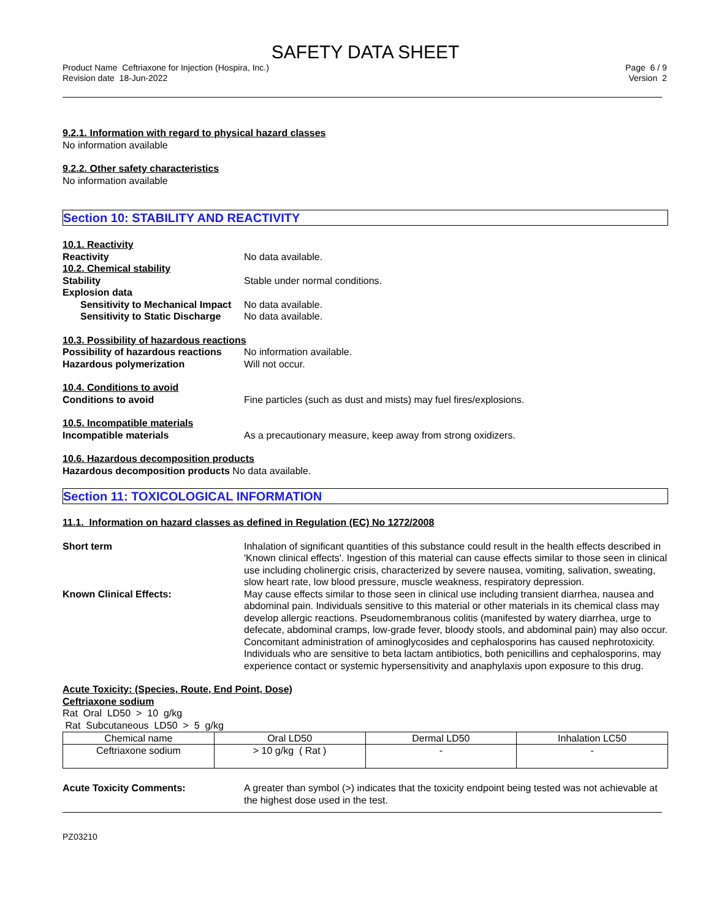SAFETY DATA SHEET
Product Name Ceftriaxone for Injection (Hospira, Inc.)
Revision date 18-Jun-2022
Page 6 / 9
Version 2
9.2.1. Information with regard to physical hazard classes
No information available
9.2.2. Other safety characteristics
No information available
Section 10: STABILITY AND REACTIVITY
10.1. Reactivity
Reactivity No data available.
10.2. Chemical stability
Stability Stable under normal conditions.
Explosion data
Sensitivity to Mechanical Impact
No data available.
Sensitivity to Static Discharge
No data available.
10.3. Possibility of hazardous reactions
Possibility of hazardous reactions
No information available.
Hazardous polymerization Will not occur.
10.4. Conditions to avoid
Conditions to avoid Fine particles (such as dust and mists) may fuel fires/explosions.
10.5. Incompatible materials
Incompatible materials As a precautionary measure, keep away from strong oxidizers.
10.6. Hazardous decomposition products
Hazardous decomposition products No data available.
Section 11: TOXICOLOGICAL INFORMATION
11.1. Information on hazard classes as defined in Regulation (EC) No 1272/2008
Short term Inhalation of significant quantities of this substance could result in the health effects described in 'Known clinical effects'. Ingestion of this material can cause effects similar to those seen in clinical use including cholinergic crisis, characterized by severe nausea, vomiting, salivation, sweating, slow heart rate, low blood pressure, muscle weakness, respiratory depression.
Known Clinical Effects: May cause effects similar to those seen in clinical use including transient diarrhea, nausea and abdominal pain. Individuals sensitive to this material or other materials in its chemical class may develop allergic reactions. Pseudomembranous colitis (manifested by watery diarrhea, urge to defecate, abdominal cramps, low-grade fever, bloody stools, and abdominal pain) may also occur. Concomitant administration of aminoglycosides and cephalosporins has caused nephrotoxicity. Individuals who are sensitive to beta lactam antibiotics, both penicillins and cephalosporins, may experience contact or systemic hypersensitivity and anaphylaxis upon exposure to this drug.
Acute Toxicity: (Species, Route, End Point, Dose)
Ceftriaxone sodium
Rat Oral LD50 > 10 g/kg
Rat Subcutaneous LD50 > 5 g/kg
| Chemical name | Oral LD50 | Dermal LD50 | Inhalation LC50 |
| --- | --- | --- | --- |
| Ceftriaxone sodium | > 10 g/kg ( Rat ) | - | - |
Acute Toxicity Comments: A greater than symbol (>) indicates that the toxicity endpoint being tested was not achievable at the highest dose used in the test.
PZ03210